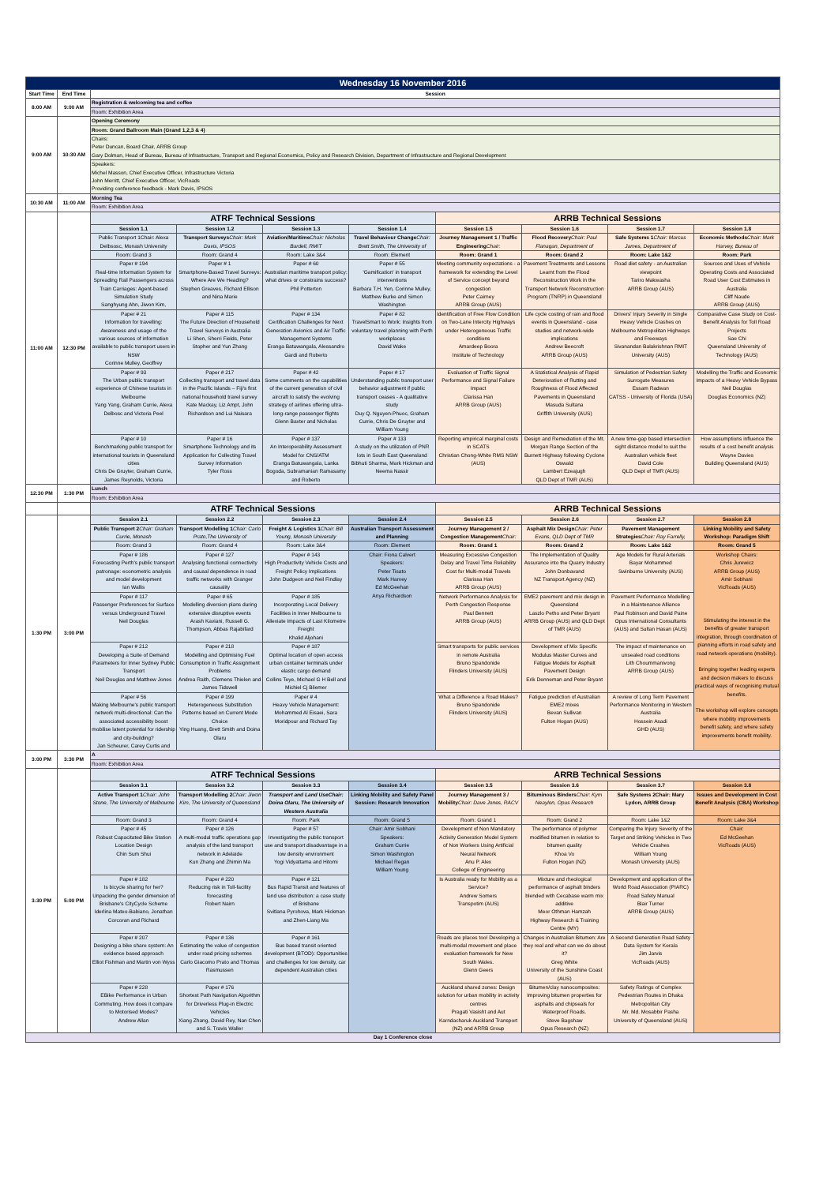| Wednesday 16 November 2016 | | | | | | | | | |
| Start Time | End Time | Session | | | | | | | |
| 8:00 AM | 9:00 AM | Registration & welcoming tea and coffee | | | | | | | |
| | | Room: Exhibition Area | | | | | | | |
| 9:00 AM | 10:30 AM | Opening Ceremony | | | | | | | |
| | | Room: Grand Ballroom Main (Grand 1,2,3 & 4) | | | | | | | |
| | | Chairs: Peter Duncan, Board Chair, ARRB Group Gary Dolman, Head of Bureau, Bureau of Infrastructure, Transport and Regional Economics, Policy and Research Division, Department of Infrastructure and Regional Development | | | | | | | |
| | | Speakers: Michel Masson, Chief Executive Officer, Infrastructure Victoria John Merritt, Chief Executive Officer, VicRoads Providing conference feedback - Mark Davis, IPSOS | | | | | | | |
| 10:30 AM | 11:00 AM | Morning Tea | | | | | | | |
| | | Room: Exhibition Area | | | | | | | |
| 11:00 AM | 12:30 PM | ATRF Technical Sessions | | | | ARRB Technical Sessions | | | |
| | | Session 1.1 | Session 1.2 | Session 1.3 | Session 1.4 | Session 1.5 | Session 1.6 | Session 1.7 | Session 1.8 |
| | | Public Transport 1Chair: Alexa Delbsosc, Monash University | Transport Surveys Chair: Mark Davis, IPSOS | Aviation/Maritime Chair: Nicholas Bardell, RMIT | Travel Behaviour Change Chair: Brett Smith, The University of | Journey Management 1 / Traffic Engineering Chair: | Flood Recovery Chair: Paul Flanagan, Department of | Safe Systems 1 Chair: Marcus James, Department of | Economic Methods Chair: Mark Harvey, Bureau of |
| | | Room: Grand 3 | Room: Grand 4 | Room: Lake 3&4 | Room: Element | Room: Grand 1 | Room: Grand 2 | Room: Lake 1&2 | Room: Park |
| | | Paper # 194 Real-time Information System for Spreading Rail Passengers across Train Carriages: Agent-based Simulation Study Sanghyung Ahn, Jiwon Kim, | Paper # 1 Smartphone-Based Travel Surveys: Where Are We Heading? Stephen Greaves, Richard Ellison and Nina Marie | Paper # 60 Australian maritime transport policy: what drives or constrains success? Phil Potterton | Paper # 55 'Gamification' in transport interventions Barbara T.H. Yen, Corinne Mulley, Matthew Burke and Simon Washington | Meeting community expectations - a framework for extending the Level of Service concept beyond congestion Peter Cairney ARRB Group (AUS) | Pavement Treatments and Lessons Learnt from the Flood Reconstruction Work in the Transport Network Reconstruction Program (TNRP) in Queensland | Road diet safety - an Australian viewpoint Tariro Makwasha ARRB Group (AUS) | Sources and Uses of Vehicle Operating Costs and Associated Road User Cost Estimates in Australia Cliff Naude ARRB Group (AUS) |
| | | Paper # 21 Information for travelling: Awareness and usage of the various sources of information available to public transport users in NSW Corinne Mulley, Geoffrey | Paper # 115 The Future Direction of Household Travel Surveys in Australia Li Shen, Sherri Fields, Peter Stopher and Yun Zhang | Paper # 134 Certification Challenges for Next Generation Avionics and Air Traffic Management Systems Eranga Batuwangala, Alessandro Gardi and Roberto | Paper # 82 TravelSmart to Work: Insights from voluntary travel planning with Perth workplaces David Wake | Identification of Free Flow Condition on Two-Lane Intercity Highways under Heterogeneous Traffic conditions Amardeep Boora Institute of Technology | Life cycle costing of rain and flood events in Queensland - case studies and network-wide implications Andrew Beecroft ARRB Group (AUS) | Drivers' Injury Severity in Single Heavy Vehicle Crashes on Melbourne Metropolitan Highways and Freeways Sivanandan Balakrishnan RMIT University (AUS) | Comparative Case Study on Cost-Benefit Analysis for Toll Road Projects Sae Chi Queensland University of Technology (AUS) |
| | | Paper # 93 The Urban public transport experience of Chinese tourists in Melbourne Yang Yang, Graham Currie, Alexa Delbosc and Victoria Peel | Paper # 217 Collecting transport and travel data in the Pacific Islands – Fiji's first national household travel survey Kate Mackay, Liz Ampt, John Richardson and Lui Naisara | Paper # 42 Some comments on the capabilities of the current generation of civil aircraft to satisfy the evolving strategy of airlines offering ultra-long-range passenger flights Glenn Baxter and Nicholas | Paper # 17 Understanding public transport user behavior adjustment if public transport ceases - A qualitative study Duy Q. Nguyen-Phuoc, Graham Currie, Chris De Gruyter and William Young | Evaluation of Traffic Signal Performance and Signal Failure Impact Clarissa Han ARRB Group (AUS) | A Statistical Analysis of Rapid Deterioration of Rutting and Roughness of Flood Affected Pavements in Queensland Masuda Sultana Griffith University (AUS) | Simulation of Pedestrian Safety Surrogate Measures Essam Radwan CATSS - University of Florida (USA) | Modelling the Traffic and Economic Impacts of a Heavy Vehicle Bypass Neil Douglas Douglas Economics (NZ) |
| | | Paper # 10 Benchmarking public transport for international tourists in Queensland cities Chris De Gruyter, Graham Currie, James Reynolds, Victoria | Paper # 16 Smartphone Technology and its Application for Collecting Travel Survey Information Tyler Ross | Paper # 137 An Interoperability Assessment Model for CNS/ATM Eranga Batuwangala, Lanka Bogoda, Subramanian Ramasamy and Roberto | Paper # 133 A study on the utilization of PNR lots in South East Queensland Bibhuti Sharma, Mark Hickman and Neema Nassir | Reporting empirical marginal costs in SCATS Christian Chong-White RMS NSW (AUS) | Design and Remediation of the Mt. Morgan Range Section of the Burnett Highway following Cyclone Oswald Lambert Ezeajugh QLD Dept of TMR (AUS) | A new time-gap based intersection sight distance model to suit the Australian vehicle fleet David Cole QLD Dept of TMR (AUS) | How assumptions influence the results of a cost benefit analysis Wayne Davies Building Queensland (AUS) |
| 12:30 PM | 1:30 PM | Lunch | | | | | | | |
| | | Room: Exhibition Area | | | | | | | |
| | | ATRF Technical Sessions | | | | ARRB Technical Sessions | | | |
| 1:30 PM | 3:00 PM | Session 2.1 | Session 2.2 | Session 2.3 | Session 2.4 | Session 2.5 | Session 2.6 | Session 2.7 | Session 2.8 |
| | | Public Transport 2 Chair: Graham Currie, Monash | Transport Modelling 1 Chair: Carlo Prato,The University of | Freight & Logistics 1 Chair: Bill Young, Monash University | Australian Transport Assessment and Planning | Journey Management 2 / Congestion Management Chair: | Asphalt Mix Design Chair: Peter Evans, QLD Dept of TMR | Pavement Management Strategies Chair: Ray Farrelly, | Linking Mobility and Safety Workshop: Paradigm Shift |
| | | Room: Grand 3 | Room: Grand 4 | Room: Lake 3&4 | Room: Element | Room: Grand 1 | Room: Grand 2 | Room: Lake 1&2 | Room: Grand 5 |
| | | Paper # 186 Forecasting Perth's public transport patronage: econometric analysis and model development Ian Wallis | Paper # 127 Analysing functional connectivity and causal dependence in road traffic networks with Granger causality | Paper # 143 High Productivity Vehicle Costs and Freight Policy Implications John Dudgeon and Neil Findlay | Chair: Fiona Calvert Speakers: Peter Tisato Mark Harvey Ed McGeehan Anya Richardson | Measuring Excessive Congestion Delay and Travel Time Reliability Cost for Multi-modal Travels Clarissa Han ARRB Group (AUS) | The Implementation of Quality Assurance into the Quarry Industry John Donbavand NZ Transport Agency (NZ) | Age Models for Rural Arterials Bayar Mohammed Swinburne University (AUS) | Workshop Chairs: Chris Jurewicz ARRB Group (AUS) Amir Sobhani VicRoads (AUS) Stimulating the interest in the benefits of greater transport integration, through coordination of planning efforts in road safety and road network operations (mobility). Bringing together leading experts and decision makers to discuss practical ways of recognising mutual benefits. The workshop will explore concepts where mobility improvements benefit safety, and where safety improvements benefit mobility. |
| | | Paper # 117 Passenger Preferences for Surface versus Underground Travel Neil Douglas | Paper # 65 Modelling diversion plans during extensive disruptive events Arash Kaviani, Russell G. Thompson, Abbas Rajabifard | Paper # 185 Incorporating Local Delivery Facilities in Inner Melbourne to Alleviate Impacts of Last Kilometre Freight Khalid Aljohani | | Network Performance Analysis for Perth Congestion Response Paul Bennett ARRB Group (AUS) | EME2 pavement and mix design in Queensland Laszlo Petho and Peter Bryant ARRB Group (AUS) and QLD Dept of TMR (AUS) | Pavement Performance Modelling in a Maintenance Alliance Paul Robinson and David Paine Opus International Consultants (AUS) and Sultan Hasan (AUS) | |
| | | Paper # 212 Developing a Suite of Demand Parameters for Inner Sydney Public Transport Neil Douglas and Matthew Jones | Paper # 218 Modelling and Optimising Fuel Consumption in Traffic Assignment Problems Andrea Raith, Clemens Thielen and James Tidswell | Paper # 187 Optimal location of open access urban container terminals under elastic cargo demand Collins Teye, Michael G H Bell and Michiel Cj Bliemer | | Smart transports for public services in remote Australia Bruno Spandonide Flinders University (AUS) | Development of Mix Specific Modulus Master Curves and Fatigue Models for Asphalt Pavement Design Erik Denneman and Peter Bryant | The impact of maintenance on unsealed road conditions Lith Choummanivong ARRB Group (AUS) | |
| | | Paper # 56 Making Melbourne's public transport network multi-directional: Can the associated accessibility boost mobilise latent potential for ridership and city-building? Jan Scheurer, Carey Curtis and | Paper # 199 Heterogeneous Substitution Patterns based on Current Mode Choice Ying Huang, Brett Smith and Doina Olaru | Paper # 4 Heavy Vehicle Management: Mohammed Al Eisaei, Sara Moridpour and Richard Tay | | What a Difference a Road Makes? Bruno Spandonide Flinders University (AUS) | Fatigue prediction of Australian EME2 mixes Bevan Sullivan Fulton Hogan (AUS) | A review of Long Term Pavement Performance Monitoring in Western Australia Hossein Asadi GHD (AUS) | |
| 3:00 PM | 3:30 PM | A | | | | | | | |
| | | Room: Exhibition Area | | | | | | | |
| 3:30 PM | 5:00 PM | ATRF Technical Sessions | | | | ARRB Technical Sessions | | | |
| | | Session 3.1 | Session 3.2 | Session 3.3 | Session 3.4 | Session 3.5 | Session 3.6 | Session 3.7 | Session 3.8 |
| | | Active Transport 1 Chair: John Stone, The University of Melbourne | Transport Modelling 2 Chair: Jiwon Kim, The University of Queensland | Transport and Land UseChair: Doina Olaru, The University of Western Australia | Linking Mobility and Safety Panel Session: Research Innovation | Journey Management 3 / Mobility Chair: Dave Jones, RACV | Bituminous Binders Chair: Kym Neaylon, Opus Research | Safe Systems 2Chair: Mary Lydon, ARRB Group | Issues and Development in Cost Benefit Analysis (CBA) Workshop |
| | | Room: Grand 3 | Room: Grand 4 | Room: Park | Room: Grand 5 | Room: Grand 1 | Room: Grand 2 | Room: Lake 1&2 | Room: Lake 3&4 |
| | | Paper # 45 Robust Capacitated Bike Station Location Design Chin Sum Shui | Paper # 126 A multi-modal traffic operations gap analysis of the land transport network in Adelaide Kun Zhang and Zhimin Ma | Paper # 57 Investigating the public transport use and transport disadvantage in a low density environment Yogi Vidyattama and Hitomi | Chair: Amir Sobhani Speakers: Graham Currie Simon Washington Michael Regan William Young | Development of Non Mandatory Activity Generation Model System of Non Workers Using Artificial Neural Network Anu P. Alex College of Engineering | The performance of polymer modified bitumen in relation to bitumen quality Khoa Vo Fulton Hogan (NZ) | Comparing the Injury Severity of the Target and Striking Vehicles in Two Vehicle Crashes William Young Monash University (AUS) | Chair: Ed McGeehan VicRoads (AUS) |
| | | Paper # 182 Is bicycle sharing for her? Unpacking the gender dimension of Brisbane's CityCycle Scheme Iderlina Mateo-Babiano, Jonathan Corcoran and Richard | Paper # 220 Reducing risk in Toll-facility forecasting Robert Nairn | Paper # 121 Bus Rapid Transit and features of land use distribution: a case study of Brisbane Svitlana Pyrohova, Mark Hickman and Zhen-Liang Ma | | Is Australia ready for Mobility as a Service? Andrew Somers Transpotim (AUS) | Mixture and rheological performance of asphalt binders blended with Cecabase warm mix additive Meor Othman Hamzah Highway Research & Training Centre (MY) | Development and application of the World Road Association (PIARC) Road Safety Manual Blair Turner ARRB Group (AUS) | |
| | | Paper # 207 Designing a bike share system: An evidence based approach Elliot Fishman and Martin von Wyss | Paper # 136 Estimating the value of congestion under road pricing schemes Carlo Giacomo Prato and Thomas Rasmussen | Paper # 161 Bus based transit oriented development (BTOD): Opportunities and challenges for low density, car dependent Australian cities | | Roads are places too! Developing a multi-modal movement and place evaluation framework for New South Wales. Glenn Geers | Changes in Australian Bitumen: Are they real and what can we do about it? Greg White University of the Sunshine Coast (AUS) | A Second Generation Road Safety Data System for Kerala Jim Jarvis VicRoads (AUS) | |
| | | Paper # 228 EBike Performance in Urban Commuting. How does it compare to Motorised Modes? Andrew Allan | Paper # 176 Shortest Path Navigation Algorithm for Driverless Plug-in Electric Vehicles Xiang Zhang, David Rey, Nan Chen and S. Travis Waller | | | Auckland shared zones: Design solution for urban mobility in activity centres Pragati Vasisht and Aut Karndacharuk Auckland Transport (NZ) and ARRB Group | Bitumen/clay nanocomposites: Improving bitumen properties for asphalts and chipseals for Waterproof Roads. Steve Bagshaw Opus Research (NZ) | Safety Ratings of Complex Pedestrian Routes in Dhaka Metropolitan City Mr. Md. Mosabbir Pasha University of Queensland (AUS) | |
| Day 1 Conference close | | | | | | | | | |